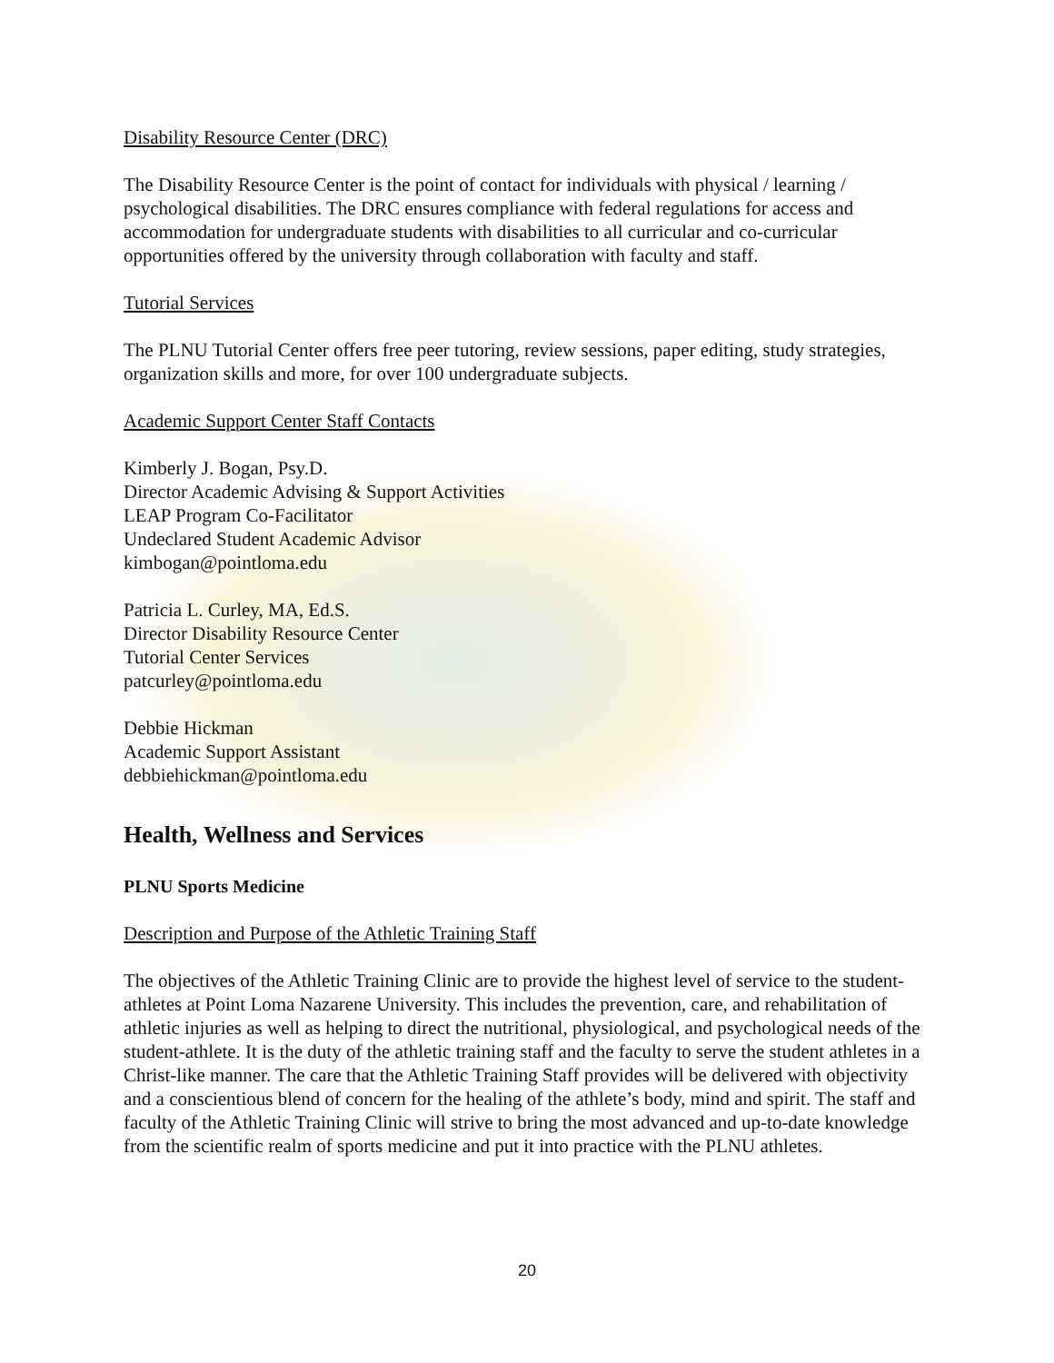Disability Resource Center (DRC)
The Disability Resource Center is the point of contact for individuals with physical / learning / psychological disabilities. The DRC ensures compliance with federal regulations for access and accommodation for undergraduate students with disabilities to all curricular and co-curricular opportunities offered by the university through collaboration with faculty and staff.
Tutorial Services
The PLNU Tutorial Center offers free peer tutoring, review sessions, paper editing, study strategies, organization skills and more, for over 100 undergraduate subjects.
Academic Support Center Staff Contacts
Kimberly J. Bogan, Psy.D.
Director Academic Advising & Support Activities
LEAP Program Co-Facilitator
Undeclared Student Academic Advisor
kimbogan@pointloma.edu
Patricia L. Curley, MA, Ed.S.
Director Disability Resource Center
Tutorial Center Services
patcurley@pointloma.edu
Debbie Hickman
Academic Support Assistant
debbiehickman@pointloma.edu
Health, Wellness and Services
PLNU Sports Medicine
Description and Purpose of the Athletic Training Staff
The objectives of the Athletic Training Clinic are to provide the highest level of service to the student-athletes at Point Loma Nazarene University. This includes the prevention, care, and rehabilitation of athletic injuries as well as helping to direct the nutritional, physiological, and psychological needs of the student-athlete. It is the duty of the athletic training staff and the faculty to serve the student athletes in a Christ-like manner. The care that the Athletic Training Staff provides will be delivered with objectivity and a conscientious blend of concern for the healing of the athlete’s body, mind and spirit. The staff and faculty of the Athletic Training Clinic will strive to bring the most advanced and up-to-date knowledge from the scientific realm of sports medicine and put it into practice with the PLNU athletes.
20